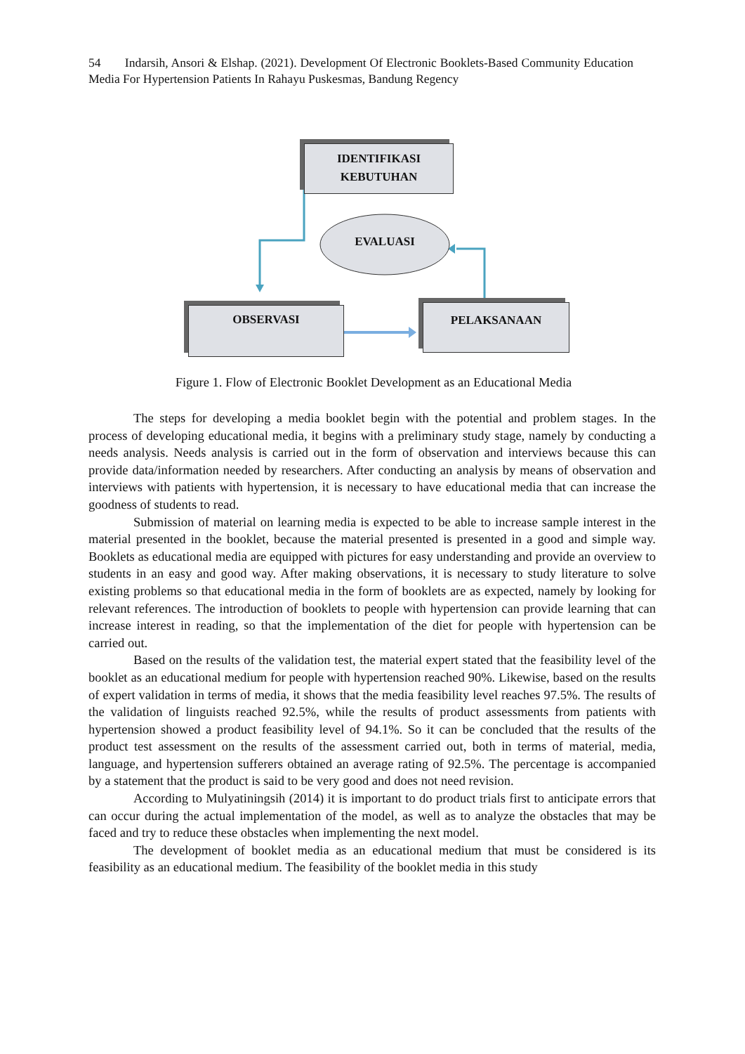54 Indarsih, Ansori & Elshap. (2021). Development Of Electronic Booklets-Based Community Education Media For Hypertension Patients In Rahayu Puskesmas, Bandung Regency
IDENTIFIKASI
KEBUTUHAN
EVALUASI
OBSERVASI PELAKSANAAN
Figure 1. Flow of Electronic Booklet Development as an Educational Media
The steps for developing a media booklet begin with the potential and problem stages. In the process of developing educational media, it begins with a preliminary study stage, namely by conducting a needs analysis. Needs analysis is carried out in the form of observation and interviews because this can provide data/information needed by researchers. After conducting an analysis by means of observation and interviews with patients with hypertension, it is necessary to have educational media that can increase the goodness of students to read.
Submission of material on learning media is expected to be able to increase sample interest in the material presented in the booklet, because the material presented is presented in a good and simple way. Booklets as educational media are equipped with pictures for easy understanding and provide an overview to students in an easy and good way. After making observations, it is necessary to study literature to solve existing problems so that educational media in the form of booklets are as expected, namely by looking for relevant references. The introduction of booklets to people with hypertension can provide learning that can increase interest in reading, so that the implementation of the diet for people with hypertension can be carried out.
Based on the results of the validation test, the material expert stated that the feasibility level of the booklet as an educational medium for people with hypertension reached 90%. Likewise, based on the results of expert validation in terms of media, it shows that the media feasibility level reaches 97.5%. The results of the validation of linguists reached 92.5%, while the results of product assessments from patients with hypertension showed a product feasibility level of 94.1%. So it can be concluded that the results of the product test assessment on the results of the assessment carried out, both in terms of material, media, language, and hypertension sufferers obtained an average rating of 92.5%. The percentage is accompanied by a statement that the product is said to be very good and does not need revision.
According to Mulyatiningsih (2014) it is important to do product trials first to anticipate errors that can occur during the actual implementation of the model, as well as to analyze the obstacles that may be faced and try to reduce these obstacles when implementing the next model.
The development of booklet media as an educational medium that must be considered is its feasibility as an educational medium. The feasibility of the booklet media in this study